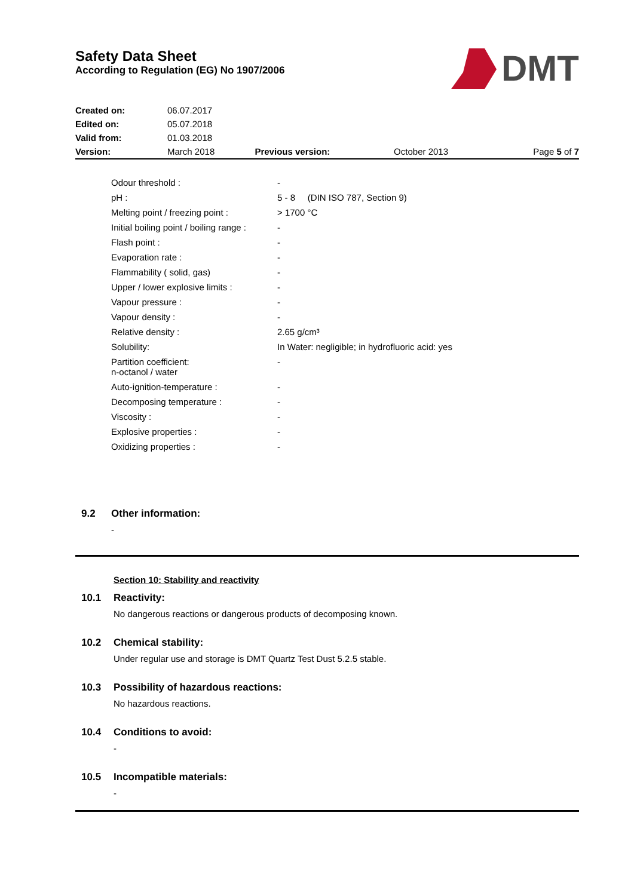Safety Data Sheet
According to Regulation (EG) No 1907/2006
DMT
| Created on: | 06.07.2017 | | | |
| Edited on: | 05.07.2018 | | | |
| Valid from: | 01.03.2018 | | | |
| Version: | March 2018 | Previous version: | October 2013 | Page 5 of 7 |
| Odour threshold : | - |
| pH : | 5 - 8 (DIN ISO 787, Section 9) |
| Melting point / freezing point : | > 1700 °C |
| Initial boiling point / boiling range : | - |
| Flash point : | - |
| Evaporation rate : | - |
| Flammability ( solid, gas) | - |
| Upper / lower explosive limits : | - |
| Vapour pressure : | - |
| Vapour density : | - |
| Relative density : | 2.65 g/cm³ |
| Solubility: | In Water: negligible; in hydrofluoric acid: yes |
| Partition coefficient: n-octanol / water | - |
| Auto-ignition-temperature : | - |
| Decomposing temperature : | - |
| Viscosity : | - |
| Explosive properties : | - |
| Oxidizing properties : | - |
9.2 Other information:
-
Section 10: Stability and reactivity
10.1 Reactivity:
No dangerous reactions or dangerous products of decomposing known.
10.2 Chemical stability:
Under regular use and storage is DMT Quartz Test Dust 5.2.5 stable.
10.3 Possibility of hazardous reactions:
No hazardous reactions.
10.4 Conditions to avoid:
-
10.5 Incompatible materials:
-